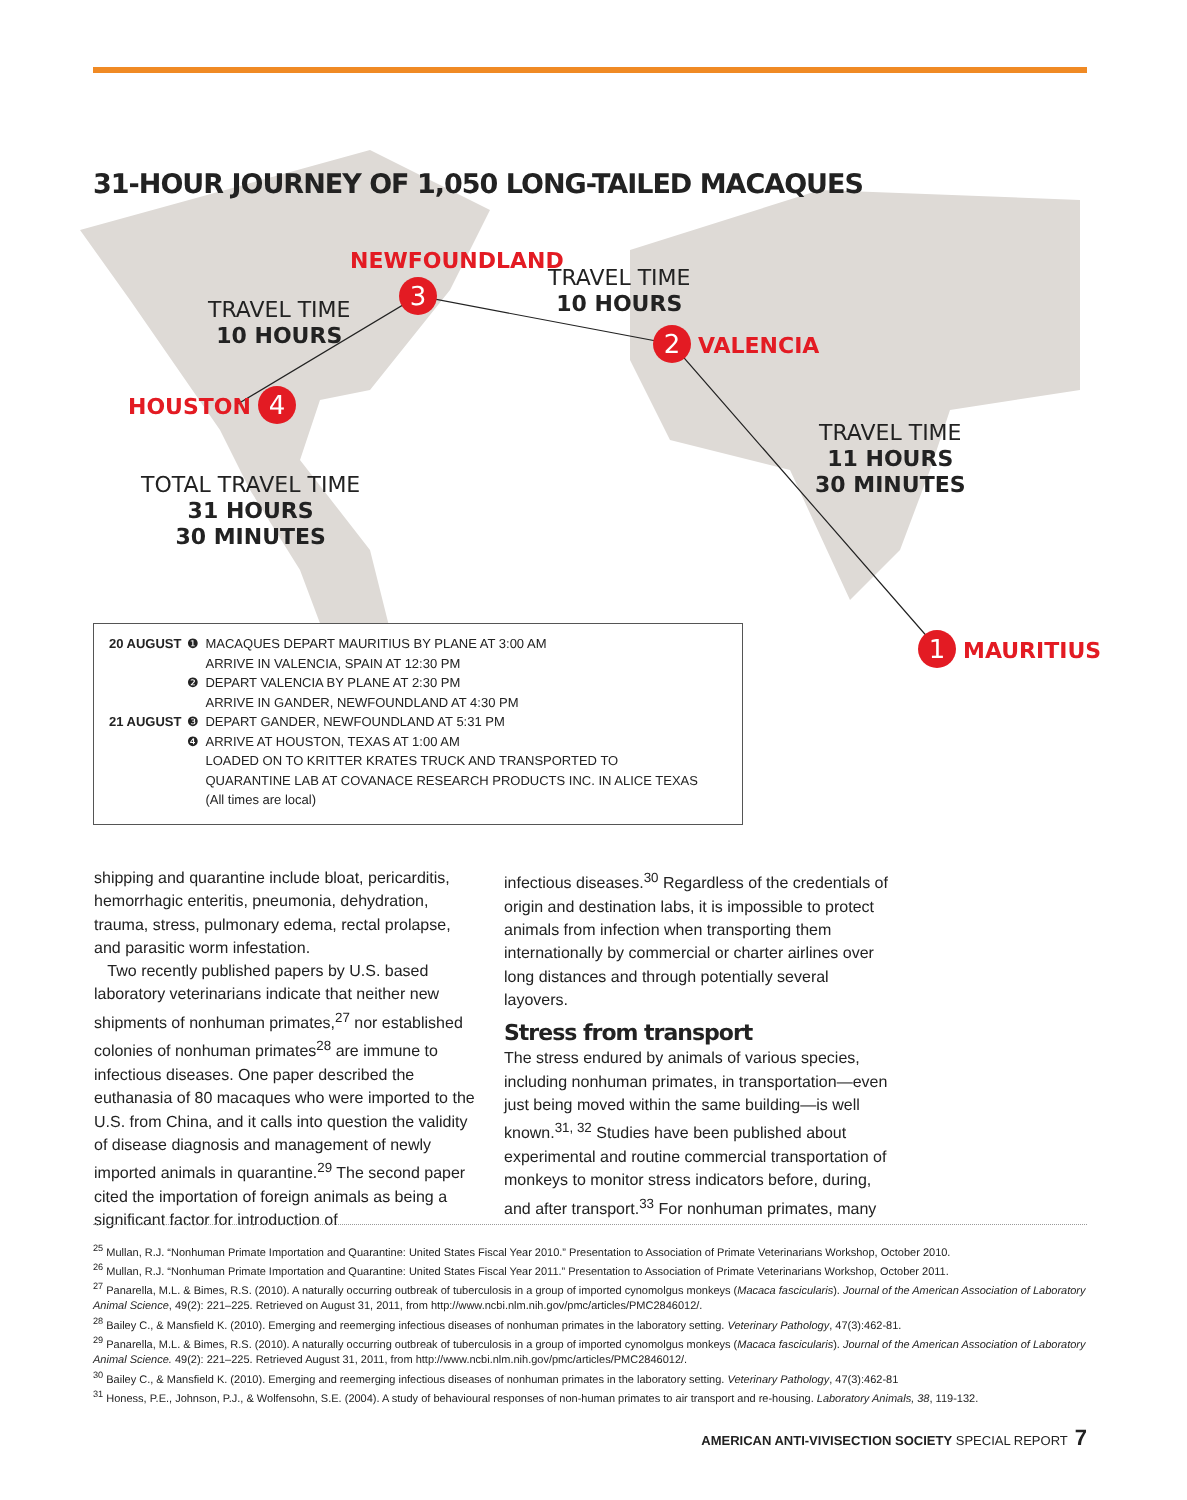31-HOUR JOURNEY OF 1,050 LONG-TAILED MACAQUES
NEWFOUNDLAND
3
TRAVEL TIME
10 HOURS
TRAVEL TIME
10 HOURS
2 VALENCIA
HOUSTON 4
TRAVEL TIME
11 HOURS
30 MINUTES
TOTAL TRAVEL TIME
31 HOURS
30 MINUTES
1 MAURITIUS
| 20 AUGUST | ❶ | MACAQUES DEPART MAURITIUS BY PLANE AT 3:00 AM |
| | | ARRIVE IN VALENCIA, SPAIN AT 12:30 PM |
| | ❷ | DEPART VALENCIA BY PLANE AT 2:30 PM |
| | | ARRIVE IN GANDER, NEWFOUNDLAND AT 4:30 PM |
| 21 AUGUST | ❸ | DEPART GANDER, NEWFOUNDLAND AT 5:31 PM |
| | ❹ | ARRIVE AT HOUSTON, TEXAS AT 1:00 AM |
| | | LOADED ON TO KRITTER KRATES TRUCK AND TRANSPORTED TO QUARANTINE LAB AT COVANACE RESEARCH PRODUCTS INC. IN ALICE TEXAS (All times are local) |
shipping and quarantine include bloat, pericarditis, hemorrhagic enteritis, pneumonia, dehydration, trauma, stress, pulmonary edema, rectal prolapse, and parasitic worm infestation.
Two recently published papers by U.S. based laboratory veterinarians indicate that neither new shipments of nonhuman primates,<sup>27</sup> nor established colonies of nonhuman primates<sup>28</sup> are immune to infectious diseases. One paper described the euthanasia of 80 macaques who were imported to the U.S. from China, and it calls into question the validity of disease diagnosis and management of newly imported animals in quarantine.<sup>29</sup> The second paper cited the importation of foreign animals as being a significant factor for introduction of
infectious diseases.<sup>30</sup> Regardless of the credentials of origin and destination labs, it is impossible to protect animals from infection when transporting them internationally by commercial or charter airlines over long distances and through potentially several layovers.
Stress from transport
The stress endured by animals of various species, including nonhuman primates, in transportation—even just being moved within the same building—is well known.<sup>31, 32</sup> Studies have been published about experimental and routine commercial transportation of monkeys to monitor stress indicators before, during, and after transport.<sup>33</sup> For nonhuman primates, many
<sup>25</sup> Mullan, R.J. “Nonhuman Primate Importation and Quarantine: United States Fiscal Year 2010.” Presentation to Association of Primate Veterinarians Workshop, October 2010.
<sup>26</sup> Mullan, R.J. “Nonhuman Primate Importation and Quarantine: United States Fiscal Year 2011.” Presentation to Association of Primate Veterinarians Workshop, October 2011.
<sup>27</sup> Panarella, M.L. & Bimes, R.S. (2010). A naturally occurring outbreak of tuberculosis in a group of imported cynomolgus monkeys (Macaca fascicularis). Journal of the American Association of Laboratory Animal Science, 49(2): 221–225. Retrieved on August 31, 2011, from http://www.ncbi.nlm.nih.gov/pmc/articles/PMC2846012/.
<sup>28</sup> Bailey C., & Mansfield K. (2010). Emerging and reemerging infectious diseases of nonhuman primates in the laboratory setting. Veterinary Pathology, 47(3):462-81.
<sup>29</sup> Panarella, M.L. & Bimes, R.S. (2010). A naturally occurring outbreak of tuberculosis in a group of imported cynomolgus monkeys (Macaca fascicularis). Journal of the American Association of Laboratory Animal Science. 49(2): 221–225. Retrieved August 31, 2011, from http://www.ncbi.nlm.nih.gov/pmc/articles/PMC2846012/.
<sup>30</sup> Bailey C., & Mansfield K. (2010). Emerging and reemerging infectious diseases of nonhuman primates in the laboratory setting. Veterinary Pathology, 47(3):462-81
<sup>31</sup> Honess, P.E., Johnson, P.J., & Wolfensohn, S.E. (2004). A study of behavioural responses of non-human primates to air transport and re-housing. Laboratory Animals, 38, 119-132.
AMERICAN ANTI-VIVISECTION SOCIETY SPECIAL REPORT 7